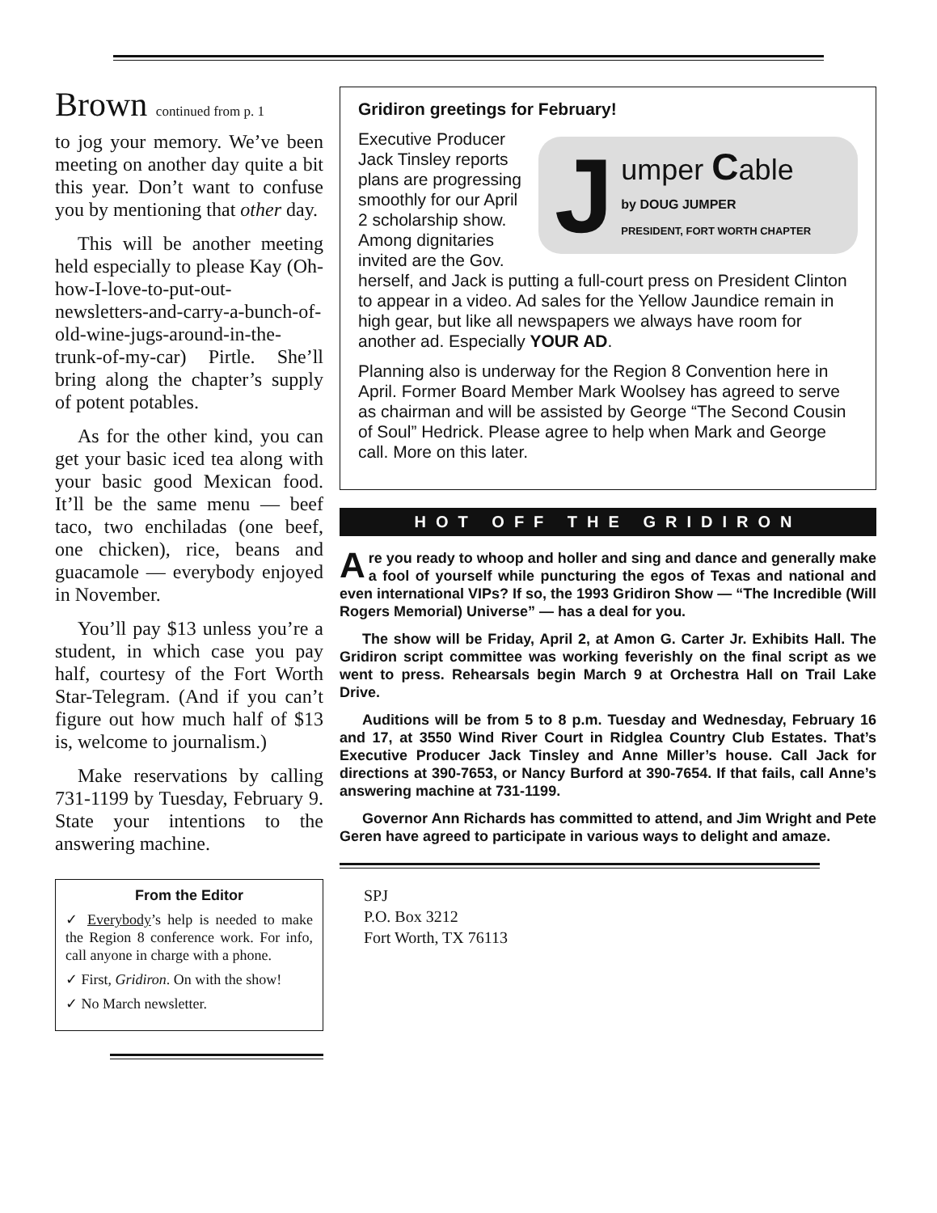Brown continued from p. 1
to jog your memory. We’ve been meeting on another day quite a bit this year. Don’t want to confuse you by mentioning that other day.
This will be another meeting held especially to please Kay (Oh-how-I-love-to-put-out-newsletters-and-carry-a-bunch-of-old-wine-jugs-around-in-the-trunk-of-my-car) Pirtle. She’ll bring along the chapter’s supply of potent potables.
As for the other kind, you can get your basic iced tea along with your basic good Mexican food. It’ll be the same menu — beef taco, two enchiladas (one beef, one chicken), rice, beans and guacamole — everybody enjoyed in November.
You’ll pay $13 unless you’re a student, in which case you pay half, courtesy of the Fort Worth Star-Telegram. (And if you can’t figure out how much half of $13 is, welcome to journalism.)
Make reservations by calling 731-1199 by Tuesday, February 9. State your intentions to the answering machine.
From the Editor
✓ Everybody’s help is needed to make the Region 8 conference work. For info, call anyone in charge with a phone.
✓ First, Gridiron. On with the show!
✓ No March newsletter.
Gridiron greetings for February!
J
umper Cable
by DOUG JUMPER
PRESIDENT, FORT WORTH CHAPTER
Executive Producer Jack Tinsley reports plans are progressing smoothly for our April 2 scholarship show. Among dignitaries invited are the Gov. herself, and Jack is putting a full-court press on President Clinton to appear in a video. Ad sales for the Yellow Jaundice remain in high gear, but like all newspapers we always have room for another ad. Especially YOUR AD.
Planning also is underway for the Region 8 Convention here in April. Former Board Member Mark Woolsey has agreed to serve as chairman and will be assisted by George “The Second Cousin of Soul” Hedrick. Please agree to help when Mark and George call. More on this later.
HOT OFF THE GRIDIRON
Are you ready to whoop and holler and sing and dance and generally make a fool of yourself while puncturing the egos of Texas and national and even international VIPs? If so, the 1993 Gridiron Show — “The Incredible (Will Rogers Memorial) Universe” — has a deal for you.
The show will be Friday, April 2, at Amon G. Carter Jr. Exhibits Hall. The Gridiron script committee was working feverishly on the final script as we went to press. Rehearsals begin March 9 at Orchestra Hall on Trail Lake Drive.
Auditions will be from 5 to 8 p.m. Tuesday and Wednesday, February 16 and 17, at 3550 Wind River Court in Ridglea Country Club Estates. That’s Executive Producer Jack Tinsley and Anne Miller’s house. Call Jack for directions at 390-7653, or Nancy Burford at 390-7654. If that fails, call Anne’s answering machine at 731-1199.
Governor Ann Richards has committed to attend, and Jim Wright and Pete Geren have agreed to participate in various ways to delight and amaze.
SPJ
P.O. Box 3212
Fort Worth, TX 76113